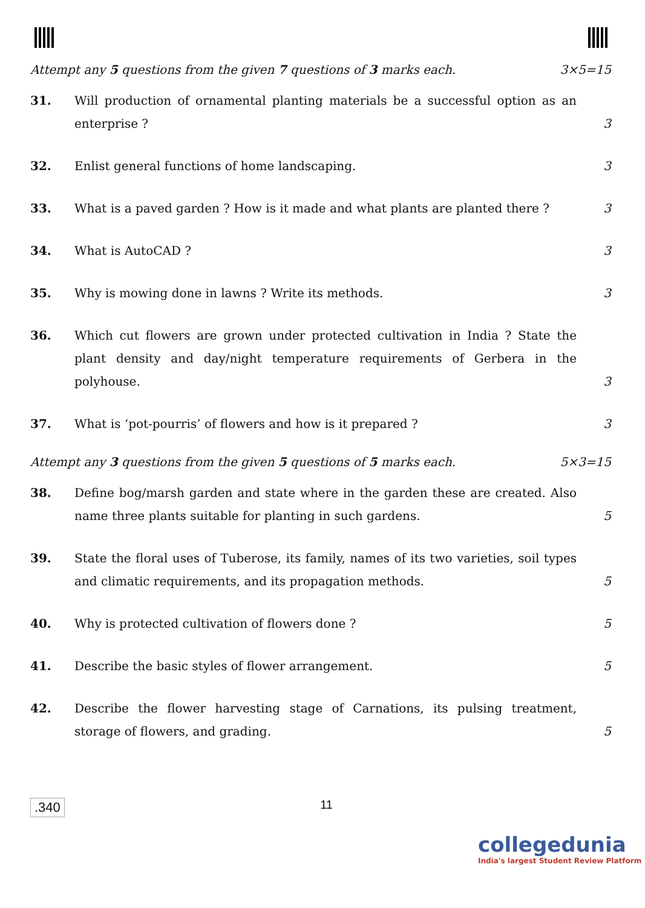Attempt any 5 questions from the given 7 questions of 3 marks each. 3×5=15
31. Will production of ornamental planting materials be a successful option as an enterprise ? 3
32. Enlist general functions of home landscaping. 3
33. What is a paved garden ? How is it made and what plants are planted there ? 3
34. What is AutoCAD ? 3
35. Why is mowing done in lawns ? Write its methods. 3
36. Which cut flowers are grown under protected cultivation in India ? State the plant density and day/night temperature requirements of Gerbera in the polyhouse. 3
37. What is ‘pot-pourris’ of flowers and how is it prepared ? 3
Attempt any 3 questions from the given 5 questions of 5 marks each. 5×3=15
38. Define bog/marsh garden and state where in the garden these are created. Also name three plants suitable for planting in such gardens. 5
39. State the floral uses of Tuberose, its family, names of its two varieties, soil types and climatic requirements, and its propagation methods. 5
40. Why is protected cultivation of flowers done ? 5
41. Describe the basic styles of flower arrangement. 5
42. Describe the flower harvesting stage of Carnations, its pulsing treatment, storage of flowers, and grading. 5
.340 11
collegedunia
India's largest Student Review Platform